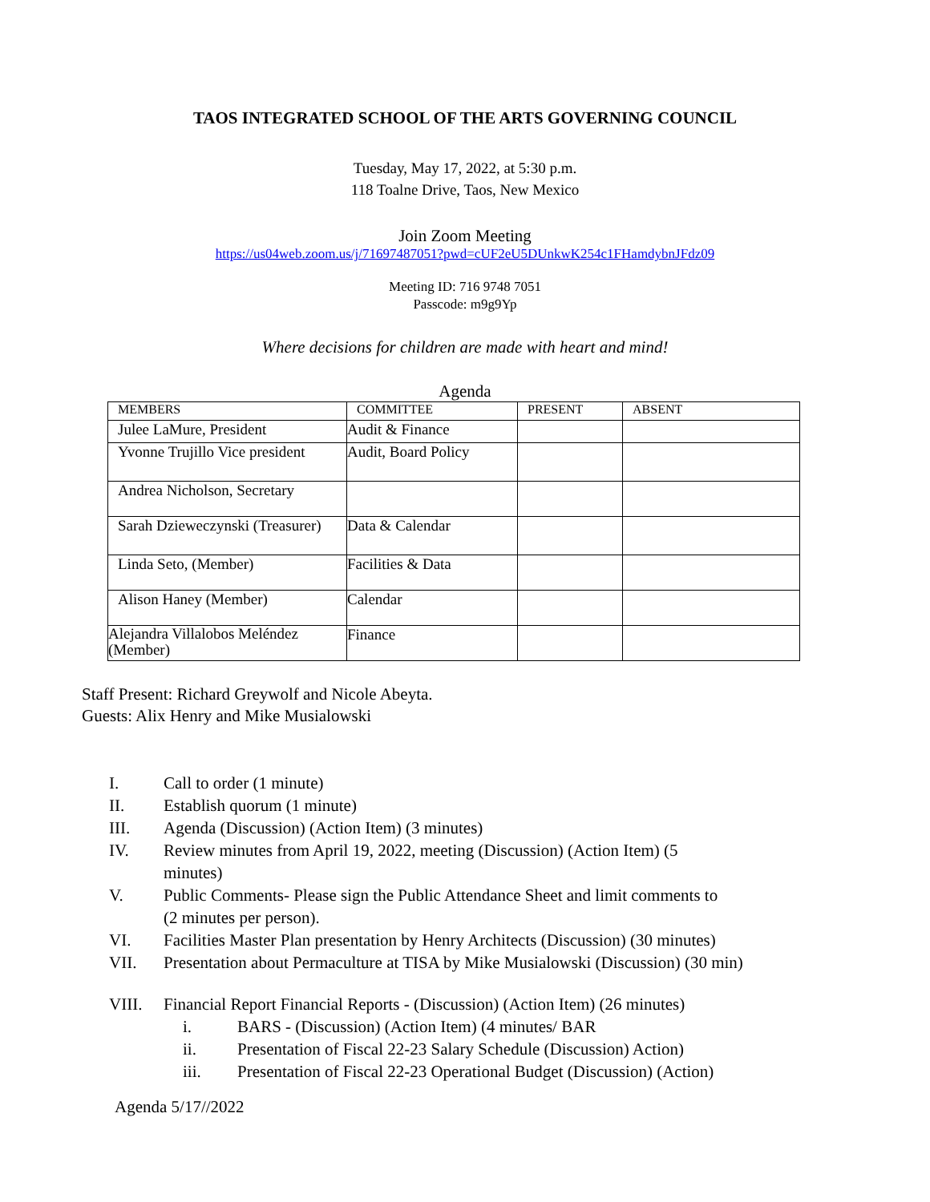TAOS INTEGRATED SCHOOL OF THE ARTS GOVERNING COUNCIL
Tuesday, May 17, 2022, at 5:30 p.m.
118 Toalne Drive, Taos, New Mexico
Join Zoom Meeting
https://us04web.zoom.us/j/71697487051?pwd=cUF2eU5DUnkwK254c1FHamdybnJFdz09
Meeting ID: 716 9748 7051
Passcode: m9g9Yp
Where decisions for children are made with heart and mind!
Agenda
| MEMBERS | COMMITTEE | PRESENT | ABSENT |
| --- | --- | --- | --- |
| Julee LaMure, President | Audit & Finance | | |
| Yvonne Trujillo Vice president | Audit, Board Policy | | |
| Andrea Nicholson, Secretary | | | |
| Sarah Dzieweczynski (Treasurer) | Data & Calendar | | |
| Linda Seto, (Member) | Facilities & Data | | |
| Alison Haney (Member) | Calendar | | |
| Alejandra Villalobos Meléndez (Member) | Finance | | |
Staff Present: Richard Greywolf and Nicole Abeyta.
Guests: Alix Henry and Mike Musialowski
I. Call to order (1 minute)
II. Establish quorum (1 minute)
III. Agenda (Discussion) (Action Item) (3 minutes)
IV. Review minutes from April 19, 2022, meeting (Discussion) (Action Item) (5
minutes)
V. Public Comments- Please sign the Public Attendance Sheet and limit comments to
(2 minutes per person).
VI. Facilities Master Plan presentation by Henry Architects (Discussion) (30 minutes)
VII. Presentation about Permaculture at TISA by Mike Musialowski (Discussion) (30 min)
VIII. Financial Report Financial Reports - (Discussion) (Action Item) (26 minutes)
i. BARS - (Discussion) (Action Item) (4 minutes/ BAR
ii. Presentation of Fiscal 22-23 Salary Schedule (Discussion) Action)
iii. Presentation of Fiscal 22-23 Operational Budget (Discussion) (Action)
Agenda 5/17//2022